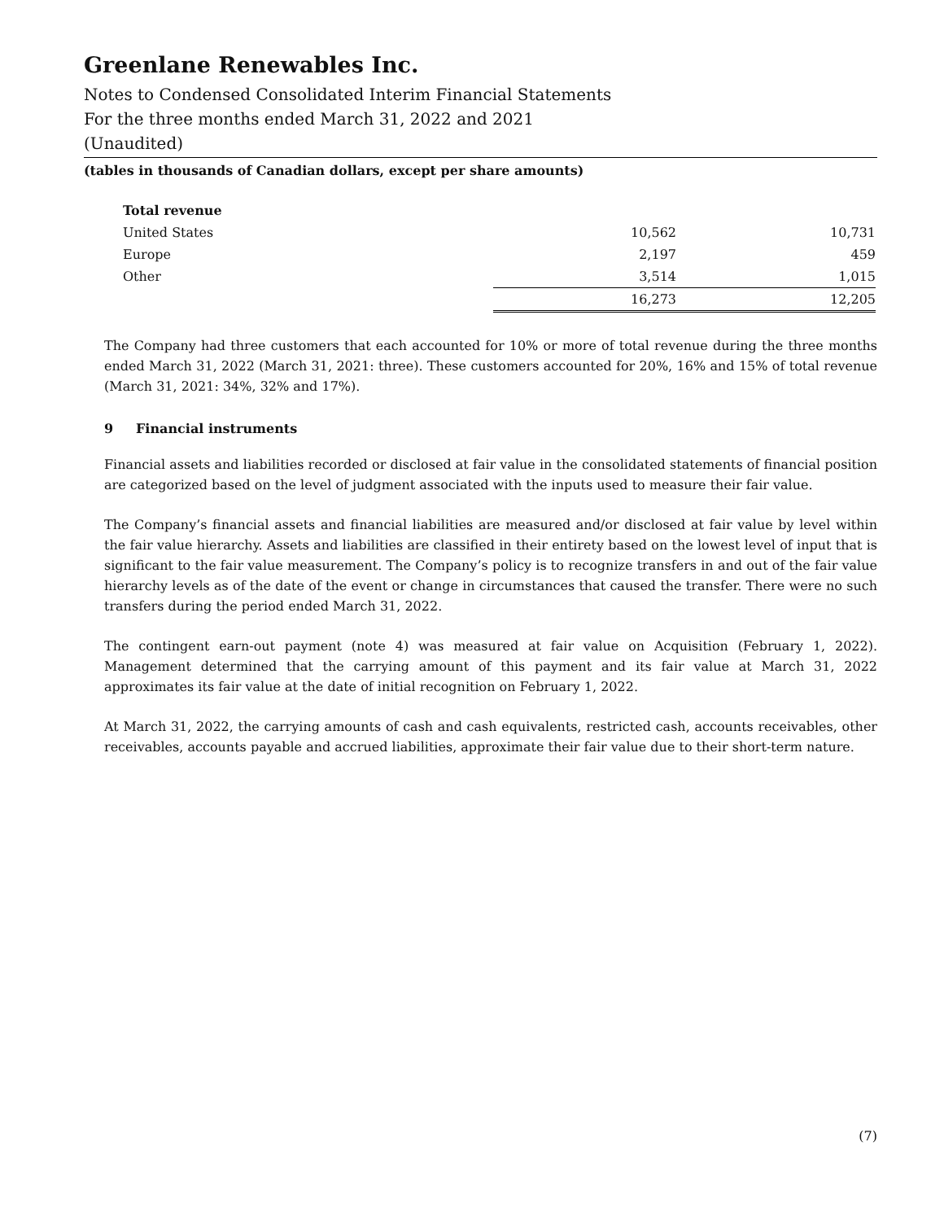Greenlane Renewables Inc.
Notes to Condensed Consolidated Interim Financial Statements
For the three months ended March 31, 2022 and 2021
(Unaudited)
(tables in thousands of Canadian dollars, except per share amounts)
| Total revenue | | |
| United States | 10,562 | 10,731 |
| Europe | 2,197 | 459 |
| Other | 3,514 | 1,015 |
| | 16,273 | 12,205 |
The Company had three customers that each accounted for 10% or more of total revenue during the three months ended March 31, 2022 (March 31, 2021: three). These customers accounted for 20%, 16% and 15% of total revenue (March 31, 2021: 34%, 32% and 17%).
9 Financial instruments
Financial assets and liabilities recorded or disclosed at fair value in the consolidated statements of financial position are categorized based on the level of judgment associated with the inputs used to measure their fair value.
The Company’s financial assets and financial liabilities are measured and/or disclosed at fair value by level within the fair value hierarchy. Assets and liabilities are classified in their entirety based on the lowest level of input that is significant to the fair value measurement. The Company’s policy is to recognize transfers in and out of the fair value hierarchy levels as of the date of the event or change in circumstances that caused the transfer. There were no such transfers during the period ended March 31, 2022.
The contingent earn-out payment (note 4) was measured at fair value on Acquisition (February 1, 2022). Management determined that the carrying amount of this payment and its fair value at March 31, 2022 approximates its fair value at the date of initial recognition on February 1, 2022.
At March 31, 2022, the carrying amounts of cash and cash equivalents, restricted cash, accounts receivables, other receivables, accounts payable and accrued liabilities, approximate their fair value due to their short-term nature.
(7)